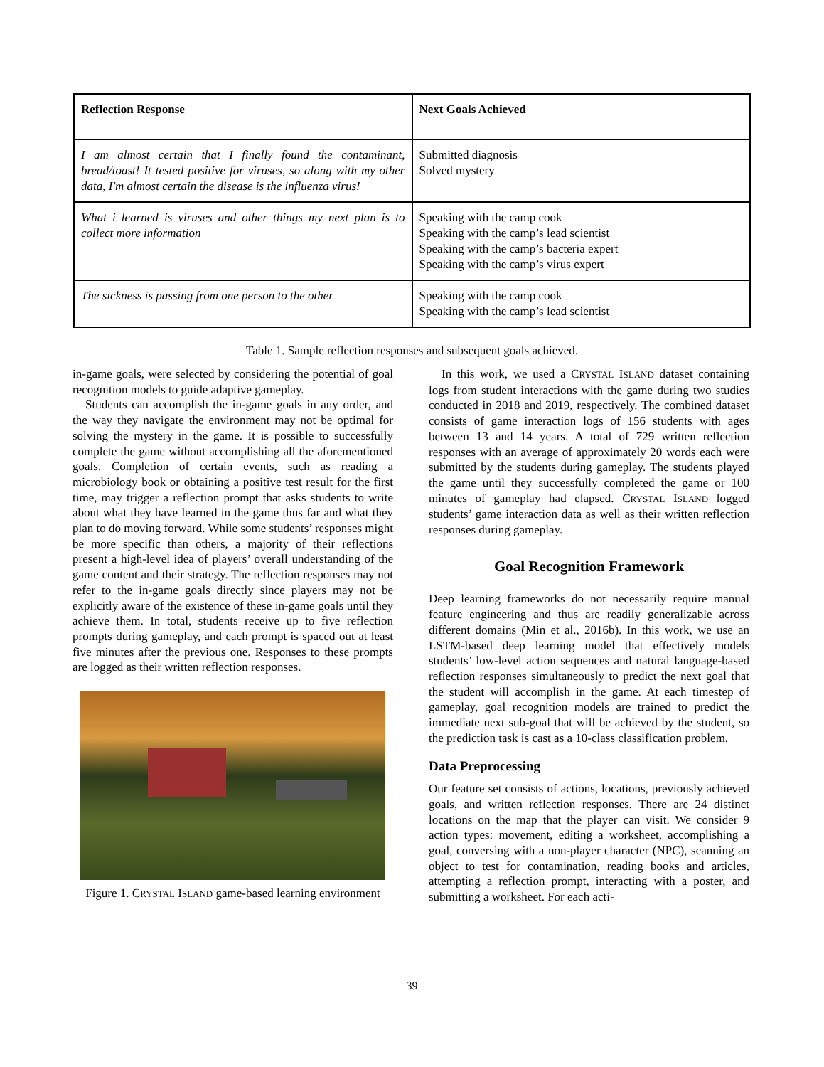| Reflection Response | Next Goals Achieved |
| --- | --- |
| I am almost certain that I finally found the contaminant, bread/toast! It tested positive for viruses, so along with my other data, I'm almost certain the disease is the influenza virus! | Submitted diagnosis Solved mystery |
| What i learned is viruses and other things my next plan is to collect more information | Speaking with the camp cook Speaking with the camp’s lead scientist Speaking with the camp’s bacteria expert Speaking with the camp’s virus expert |
| The sickness is passing from one person to the other | Speaking with the camp cook Speaking with the camp’s lead scientist |
Table 1. Sample reflection responses and subsequent goals achieved.
in-game goals, were selected by considering the potential of goal recognition models to guide adaptive gameplay.
Students can accomplish the in-game goals in any order, and the way they navigate the environment may not be optimal for solving the mystery in the game. It is possible to successfully complete the game without accomplishing all the aforementioned goals. Completion of certain events, such as reading a microbiology book or obtaining a positive test result for the first time, may trigger a reflection prompt that asks students to write about what they have learned in the game thus far and what they plan to do moving forward. While some students’ responses might be more specific than others, a majority of their reflections present a high-level idea of players’ overall understanding of the game content and their strategy. The reflection responses may not refer to the in-game goals directly since players may not be explicitly aware of the existence of these in-game goals until they achieve them. In total, students receive up to five reflection prompts during gameplay, and each prompt is spaced out at least five minutes after the previous one. Responses to these prompts are logged as their written reflection responses.
Figure 1. CRYSTAL ISLAND game-based learning environment
In this work, we used a CRYSTAL ISLAND dataset containing logs from student interactions with the game during two studies conducted in 2018 and 2019, respectively. The combined dataset consists of game interaction logs of 156 students with ages between 13 and 14 years. A total of 729 written reflection responses with an average of approximately 20 words each were submitted by the students during gameplay. The students played the game until they successfully completed the game or 100 minutes of gameplay had elapsed. CRYSTAL ISLAND logged students’ game interaction data as well as their written reflection responses during gameplay.
Goal Recognition Framework
Deep learning frameworks do not necessarily require manual feature engineering and thus are readily generalizable across different domains (Min et al., 2016b). In this work, we use an LSTM-based deep learning model that effectively models students’ low-level action sequences and natural language-based reflection responses simultaneously to predict the next goal that the student will accomplish in the game. At each timestep of gameplay, goal recognition models are trained to predict the immediate next sub-goal that will be achieved by the student, so the prediction task is cast as a 10-class classification problem.
Data Preprocessing
Our feature set consists of actions, locations, previously achieved goals, and written reflection responses. There are 24 distinct locations on the map that the player can visit. We consider 9 action types: movement, editing a worksheet, accomplishing a goal, conversing with a non-player character (NPC), scanning an object to test for contamination, reading books and articles, attempting a reflection prompt, interacting with a poster, and submitting a worksheet. For each acti-
39